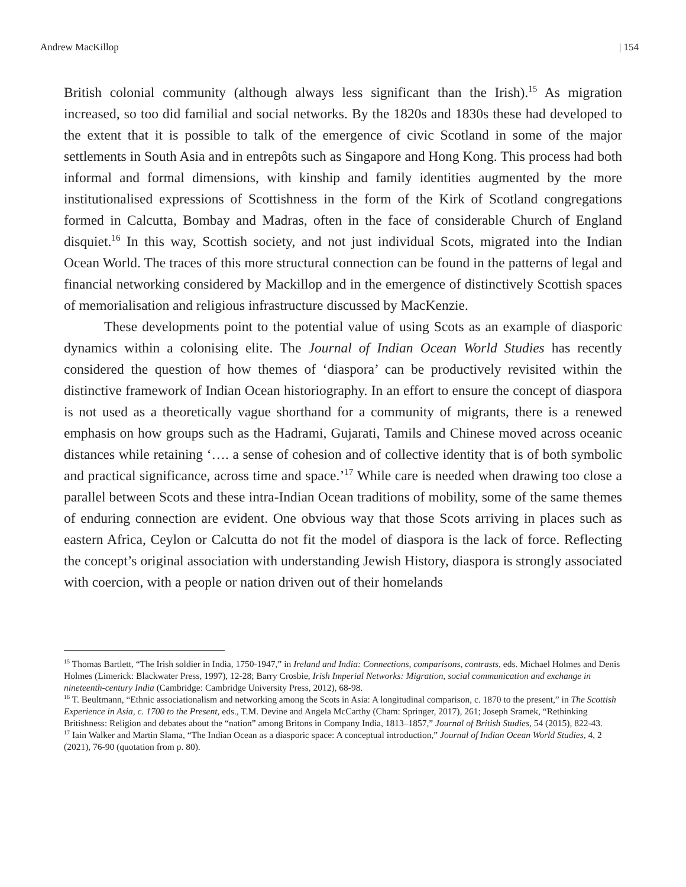Andrew MacKillop | 154
British colonial community (although always less significant than the Irish).<sup>15</sup> As migration increased, so too did familial and social networks. By the 1820s and 1830s these had developed to the extent that it is possible to talk of the emergence of civic Scotland in some of the major settlements in South Asia and in entrepôts such as Singapore and Hong Kong. This process had both informal and formal dimensions, with kinship and family identities augmented by the more institutionalised expressions of Scottishness in the form of the Kirk of Scotland congregations formed in Calcutta, Bombay and Madras, often in the face of considerable Church of England disquiet.<sup>16</sup> In this way, Scottish society, and not just individual Scots, migrated into the Indian Ocean World. The traces of this more structural connection can be found in the patterns of legal and financial networking considered by Mackillop and in the emergence of distinctively Scottish spaces of memorialisation and religious infrastructure discussed by MacKenzie.
These developments point to the potential value of using Scots as an example of diasporic dynamics within a colonising elite. The Journal of Indian Ocean World Studies has recently considered the question of how themes of ‘diaspora’ can be productively revisited within the distinctive framework of Indian Ocean historiography. In an effort to ensure the concept of diaspora is not used as a theoretically vague shorthand for a community of migrants, there is a renewed emphasis on how groups such as the Hadrami, Gujarati, Tamils and Chinese moved across oceanic distances while retaining ‘…. a sense of cohesion and of collective identity that is of both symbolic and practical significance, across time and space.’<sup>17</sup> While care is needed when drawing too close a parallel between Scots and these intra-Indian Ocean traditions of mobility, some of the same themes of enduring connection are evident. One obvious way that those Scots arriving in places such as eastern Africa, Ceylon or Calcutta do not fit the model of diaspora is the lack of force. Reflecting the concept’s original association with understanding Jewish History, diaspora is strongly associated with coercion, with a people or nation driven out of their homelands
<sup>15</sup> Thomas Bartlett, “The Irish soldier in India, 1750-1947,” in Ireland and India: Connections, comparisons, contrasts, eds. Michael Holmes and Denis Holmes (Limerick: Blackwater Press, 1997), 12-28; Barry Crosbie, Irish Imperial Networks: Migration, social communication and exchange in nineteenth-century India (Cambridge: Cambridge University Press, 2012), 68-98.
<sup>16</sup> T. Beultmann, “Ethnic associationalism and networking among the Scots in Asia: A longitudinal comparison, c. 1870 to the present,” in The Scottish Experience in Asia, c. 1700 to the Present, eds., T.M. Devine and Angela McCarthy (Cham: Springer, 2017), 261; Joseph Sramek, “Rethinking Britishness: Religion and debates about the “nation” among Britons in Company India, 1813–1857,” Journal of British Studies, 54 (2015), 822-43.
<sup>17</sup> Iain Walker and Martin Slama, “The Indian Ocean as a diasporic space: A conceptual introduction,” Journal of Indian Ocean World Studies, 4, 2 (2021), 76-90 (quotation from p. 80).